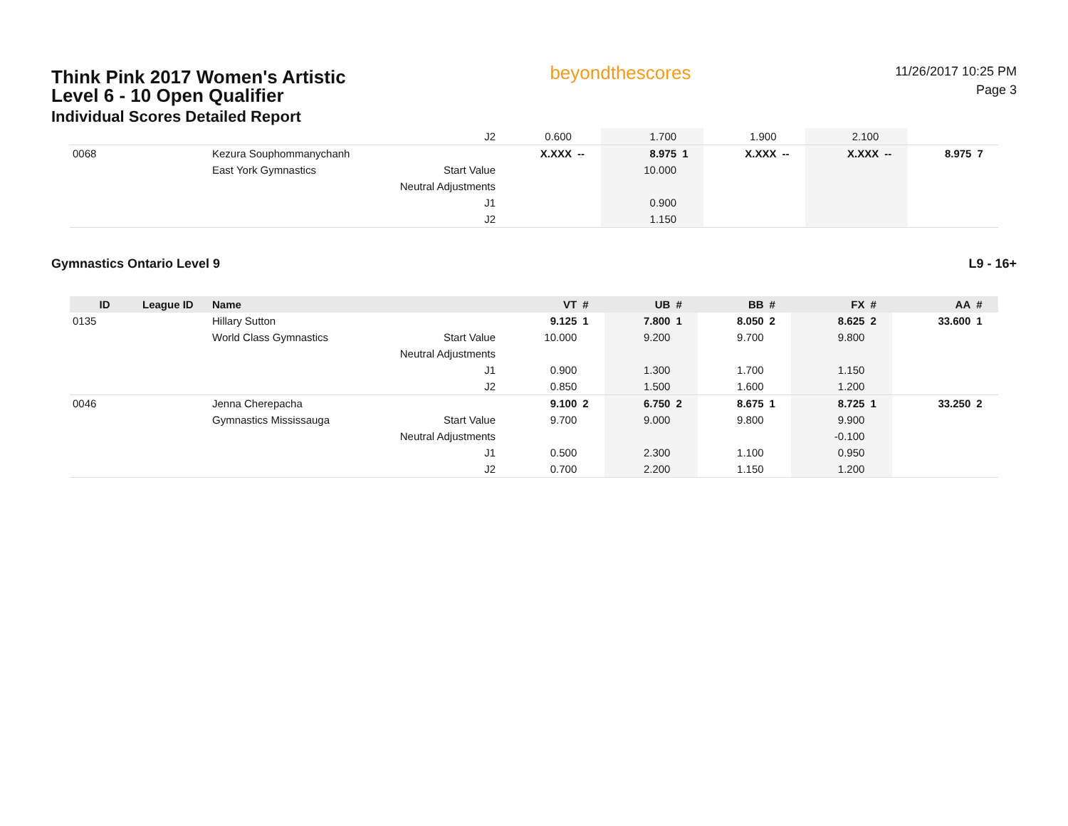Think Pink 2017 Women's Artistic
Level 6 - 10 Open Qualifier
Individual Scores Detailed Report
beyondthescores
11/26/2017 10:25 PM
Page 3
| | | | J2 | 0.600 | | 1.700 | | 1.900 | | 2.100 | | | |
| 0068 | | Kezura Souphommanychanh | | X.XXX | -- | 8.975 | 1 | X.XXX | -- | X.XXX | -- | 8.975 | 7 |
| | | East York Gymnastics | Start Value | | | 10.000 | | | | | | | |
| | | | Neutral Adjustments | | | | | | | | | | |
| | | | J1 | | | 0.900 | | | | | | | |
| | | | J2 | | | 1.150 | | | | | | | |
Gymnastics Ontario Level 9 L9 - 16+
| ID | League ID | Name | | VT | # | UB | # | BB | # | FX | # | AA | # |
| --- | --- | --- | --- | --- | --- | --- | --- | --- | --- | --- | --- | --- | --- |
| 0135 | | Hillary Sutton | | 9.125 | 1 | 7.800 | 1 | 8.050 | 2 | 8.625 | 2 | 33.600 | 1 |
| | | World Class Gymnastics | Start Value | 10.000 | | 9.200 | | 9.700 | | 9.800 | | | |
| | | | Neutral Adjustments | | | | | | | | | | |
| | | | J1 | 0.900 | | 1.300 | | 1.700 | | 1.150 | | | |
| | | | J2 | 0.850 | | 1.500 | | 1.600 | | 1.200 | | | |
| 0046 | | Jenna Cherepacha | | 9.100 | 2 | 6.750 | 2 | 8.675 | 1 | 8.725 | 1 | 33.250 | 2 |
| | | Gymnastics Mississauga | Start Value | 9.700 | | 9.000 | | 9.800 | | 9.900 | | | |
| | | | Neutral Adjustments | | | | | | | -0.100 | | | |
| | | | J1 | 0.500 | | 2.300 | | 1.100 | | 0.950 | | | |
| | | | J2 | 0.700 | | 2.200 | | 1.150 | | 1.200 | | | |